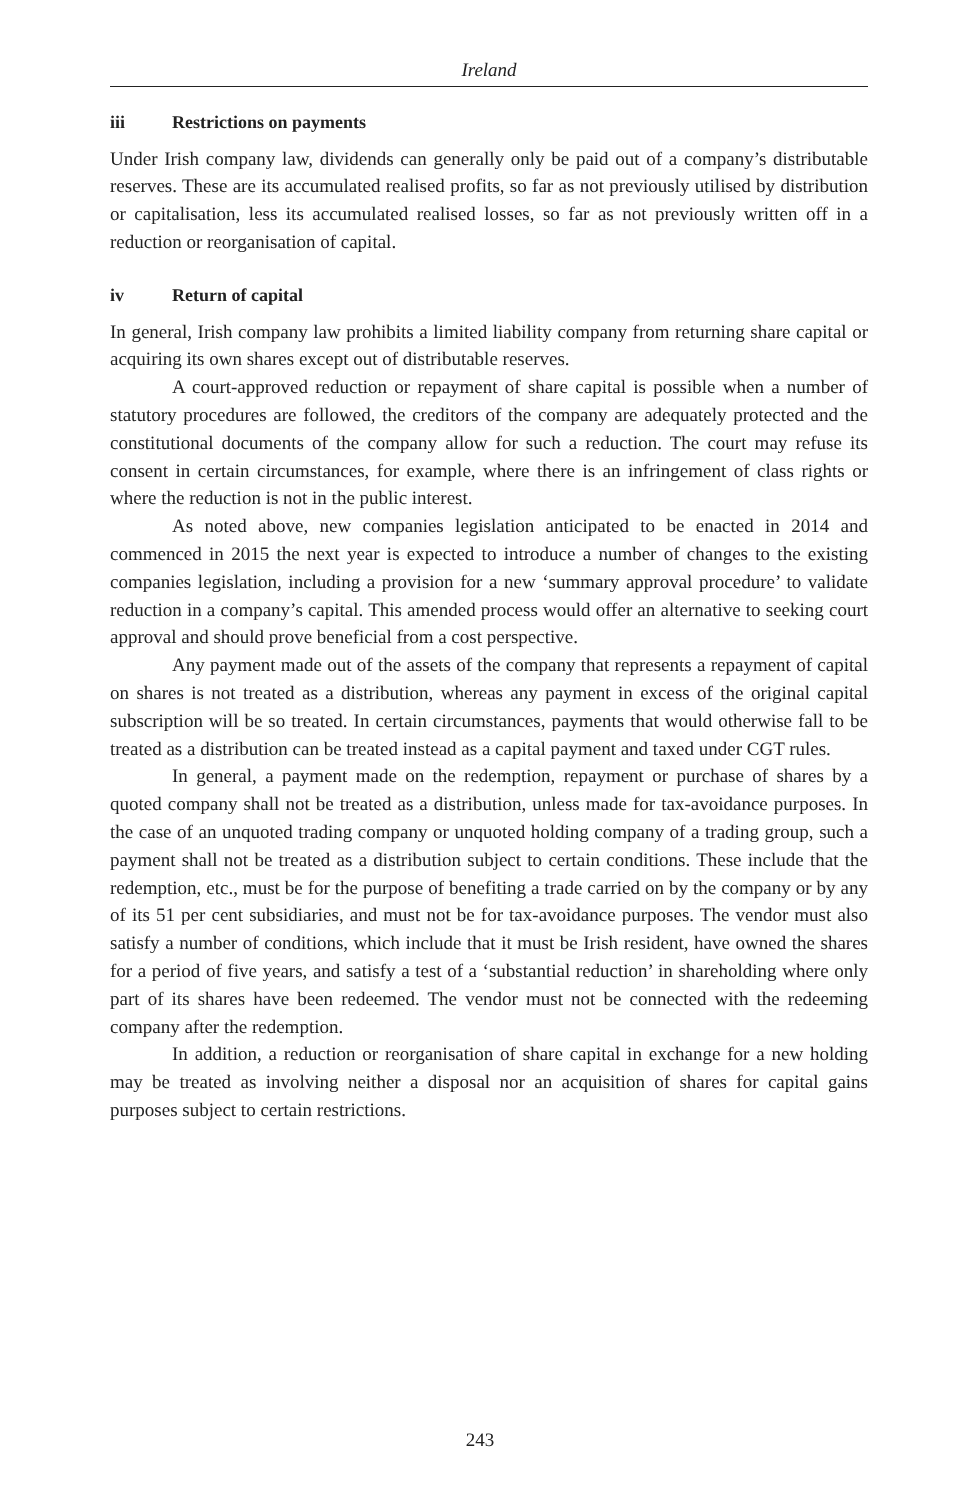Ireland
iii Restrictions on payments
Under Irish company law, dividends can generally only be paid out of a company’s distributable reserves. These are its accumulated realised profits, so far as not previously utilised by distribution or capitalisation, less its accumulated realised losses, so far as not previously written off in a reduction or reorganisation of capital.
iv Return of capital
In general, Irish company law prohibits a limited liability company from returning share capital or acquiring its own shares except out of distributable reserves.
A court-approved reduction or repayment of share capital is possible when a number of statutory procedures are followed, the creditors of the company are adequately protected and the constitutional documents of the company allow for such a reduction. The court may refuse its consent in certain circumstances, for example, where there is an infringement of class rights or where the reduction is not in the public interest.
As noted above, new companies legislation anticipated to be enacted in 2014 and commenced in 2015 the next year is expected to introduce a number of changes to the existing companies legislation, including a provision for a new ‘summary approval procedure’ to validate reduction in a company’s capital. This amended process would offer an alternative to seeking court approval and should prove beneficial from a cost perspective.
Any payment made out of the assets of the company that represents a repayment of capital on shares is not treated as a distribution, whereas any payment in excess of the original capital subscription will be so treated. In certain circumstances, payments that would otherwise fall to be treated as a distribution can be treated instead as a capital payment and taxed under CGT rules.
In general, a payment made on the redemption, repayment or purchase of shares by a quoted company shall not be treated as a distribution, unless made for tax-avoidance purposes. In the case of an unquoted trading company or unquoted holding company of a trading group, such a payment shall not be treated as a distribution subject to certain conditions. These include that the redemption, etc., must be for the purpose of benefiting a trade carried on by the company or by any of its 51 per cent subsidiaries, and must not be for tax-avoidance purposes. The vendor must also satisfy a number of conditions, which include that it must be Irish resident, have owned the shares for a period of five years, and satisfy a test of a ‘substantial reduction’ in shareholding where only part of its shares have been redeemed. The vendor must not be connected with the redeeming company after the redemption.
In addition, a reduction or reorganisation of share capital in exchange for a new holding may be treated as involving neither a disposal nor an acquisition of shares for capital gains purposes subject to certain restrictions.
243